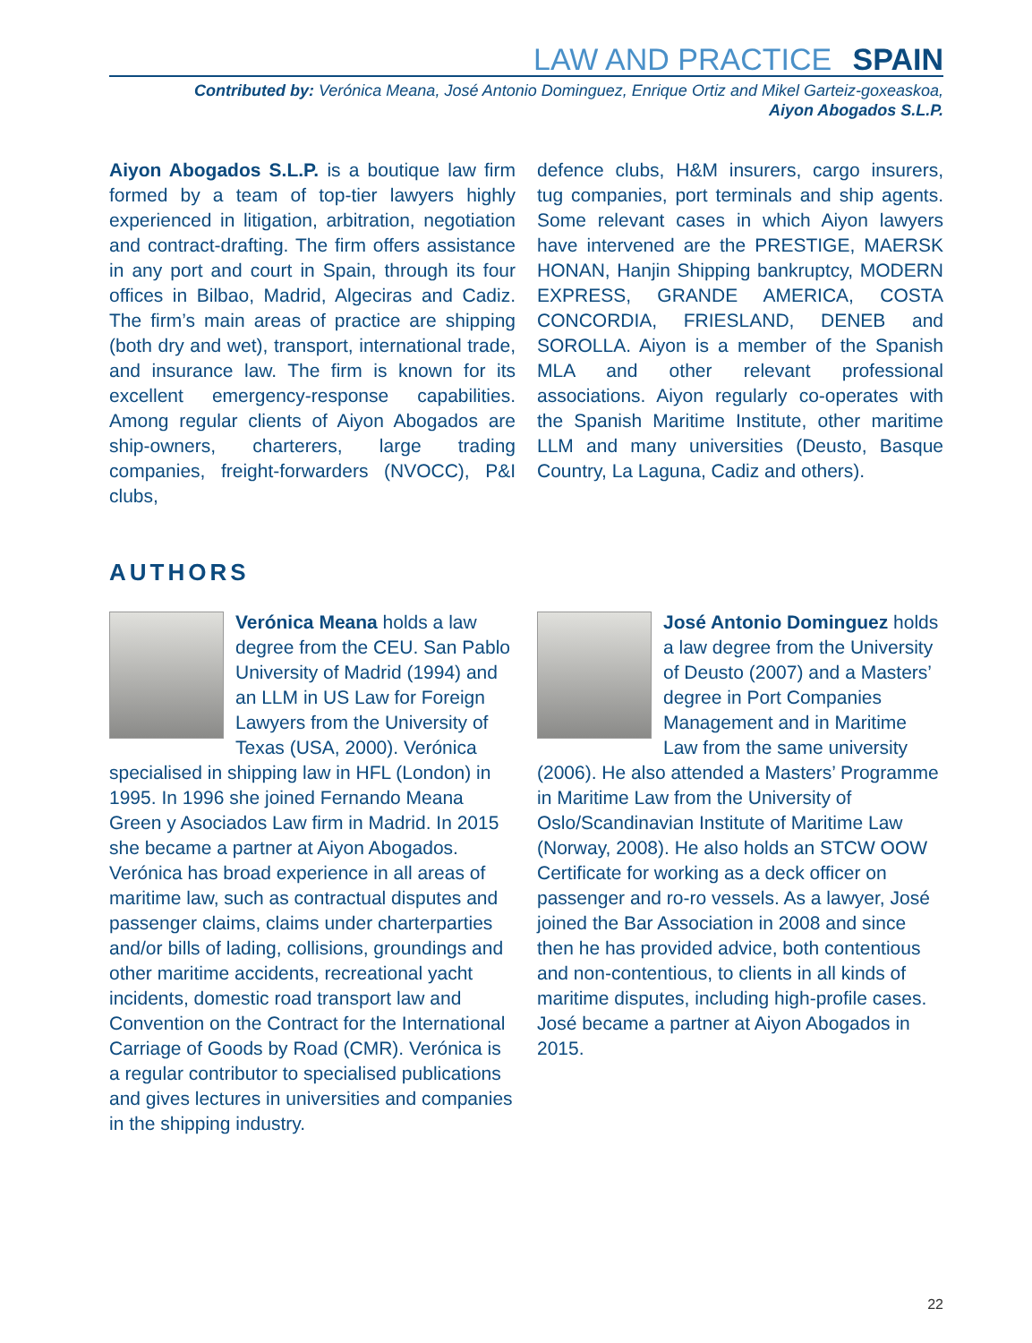LAW AND PRACTICE SPAIN
Contributed by: Verónica Meana, José Antonio Dominguez, Enrique Ortiz and Mikel Garteiz-goxeaskoa,
Aiyon Abogados S.L.P.
Aiyon Abogados S.L.P. is a boutique law firm formed by a team of top-tier lawyers highly experienced in litigation, arbitration, negotiation and contract-drafting. The firm offers assistance in any port and court in Spain, through its four offices in Bilbao, Madrid, Algeciras and Cadiz. The firm’s main areas of practice are shipping (both dry and wet), transport, international trade, and insurance law. The firm is known for its excellent emergency-response capabilities. Among regular clients of Aiyon Abogados are ship-owners, charterers, large trading companies, freight-forwarders (NVOCC), P&I clubs,
defence clubs, H&M insurers, cargo insurers, tug companies, port terminals and ship agents. Some relevant cases in which Aiyon lawyers have intervened are the PRESTIGE, MAERSK HONAN, Hanjin Shipping bankruptcy, MODERN EXPRESS, GRANDE AMERICA, COSTA CONCORDIA, FRIESLAND, DENEB and SOROLLA. Aiyon is a member of the Spanish MLA and other relevant professional associations. Aiyon regularly co-operates with the Spanish Maritime Institute, other maritime LLM and many universities (Deusto, Basque Country, La Laguna, Cadiz and others).
AUTHORS
Verónica Meana holds a law degree from the CEU. San Pablo University of Madrid (1994) and an LLM in US Law for Foreign Lawyers from the University of Texas (USA, 2000). Verónica specialised in shipping law in HFL (London) in 1995. In 1996 she joined Fernando Meana Green y Asociados Law firm in Madrid. In 2015 she became a partner at Aiyon Abogados. Verónica has broad experience in all areas of maritime law, such as contractual disputes and passenger claims, claims under charterparties and/or bills of lading, collisions, groundings and other maritime accidents, recreational yacht incidents, domestic road transport law and Convention on the Contract for the International Carriage of Goods by Road (CMR). Verónica is a regular contributor to specialised publications and gives lectures in universities and companies in the shipping industry.
José Antonio Dominguez holds a law degree from the University of Deusto (2007) and a Masters’ degree in Port Companies Management and in Maritime Law from the same university (2006). He also attended a Masters’ Programme in Maritime Law from the University of Oslo/Scandinavian Institute of Maritime Law (Norway, 2008). He also holds an STCW OOW Certificate for working as a deck officer on passenger and ro-ro vessels. As a lawyer, José joined the Bar Association in 2008 and since then he has provided advice, both contentious and non-contentious, to clients in all kinds of maritime disputes, including high-profile cases. José became a partner at Aiyon Abogados in 2015.
22